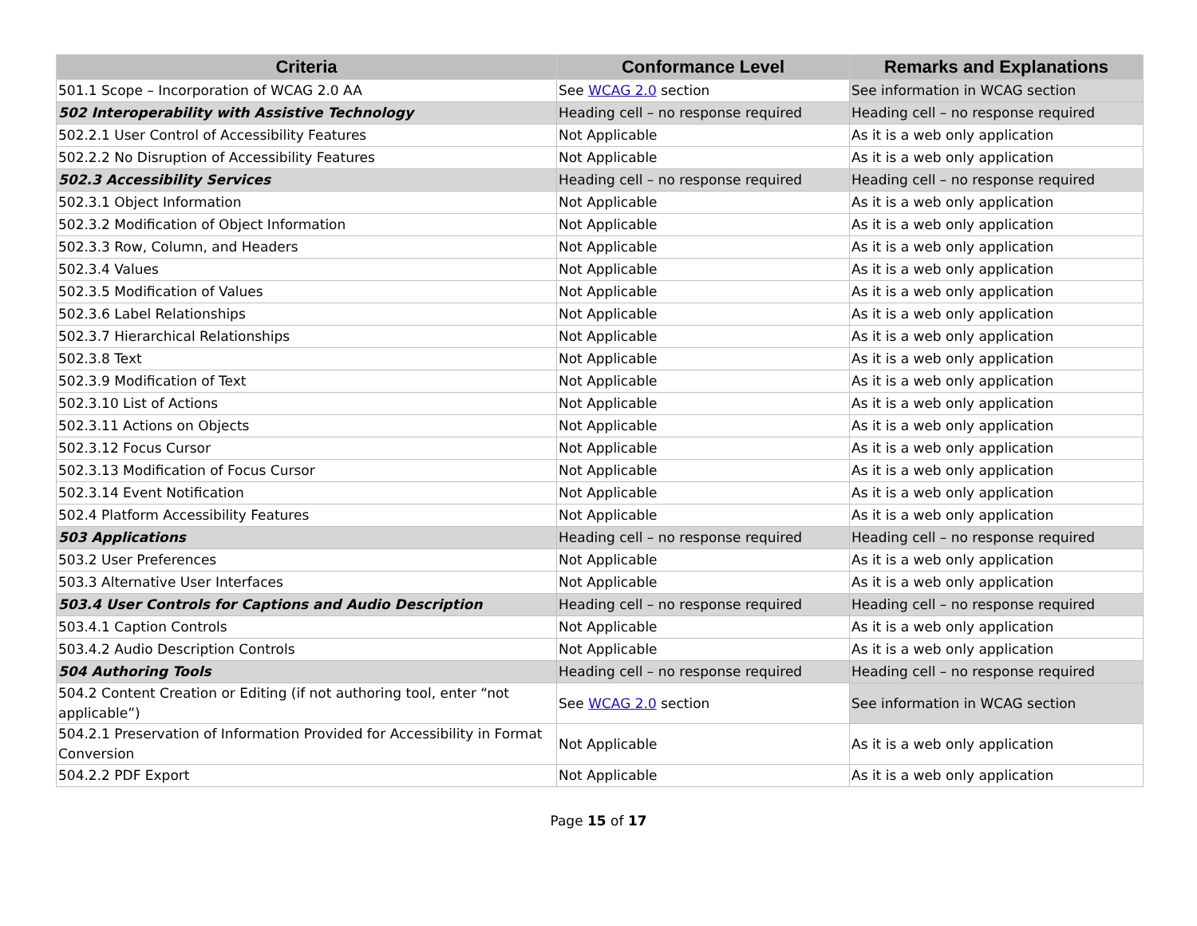| Criteria | Conformance Level | Remarks and Explanations |
| --- | --- | --- |
| 501.1 Scope – Incorporation of WCAG 2.0 AA | See WCAG 2.0 section | See information in WCAG section |
| 502 Interoperability with Assistive Technology | Heading cell – no response required | Heading cell – no response required |
| 502.2.1 User Control of Accessibility Features | Not Applicable | As it is a web only application |
| 502.2.2 No Disruption of Accessibility Features | Not Applicable | As it is a web only application |
| 502.3 Accessibility Services | Heading cell – no response required | Heading cell – no response required |
| 502.3.1 Object Information | Not Applicable | As it is a web only application |
| 502.3.2 Modification of Object Information | Not Applicable | As it is a web only application |
| 502.3.3 Row, Column, and Headers | Not Applicable | As it is a web only application |
| 502.3.4 Values | Not Applicable | As it is a web only application |
| 502.3.5 Modification of Values | Not Applicable | As it is a web only application |
| 502.3.6 Label Relationships | Not Applicable | As it is a web only application |
| 502.3.7 Hierarchical Relationships | Not Applicable | As it is a web only application |
| 502.3.8 Text | Not Applicable | As it is a web only application |
| 502.3.9 Modification of Text | Not Applicable | As it is a web only application |
| 502.3.10 List of Actions | Not Applicable | As it is a web only application |
| 502.3.11 Actions on Objects | Not Applicable | As it is a web only application |
| 502.3.12 Focus Cursor | Not Applicable | As it is a web only application |
| 502.3.13 Modification of Focus Cursor | Not Applicable | As it is a web only application |
| 502.3.14 Event Notification | Not Applicable | As it is a web only application |
| 502.4 Platform Accessibility Features | Not Applicable | As it is a web only application |
| 503 Applications | Heading cell – no response required | Heading cell – no response required |
| 503.2 User Preferences | Not Applicable | As it is a web only application |
| 503.3 Alternative User Interfaces | Not Applicable | As it is a web only application |
| 503.4 User Controls for Captions and Audio Description | Heading cell – no response required | Heading cell – no response required |
| 503.4.1 Caption Controls | Not Applicable | As it is a web only application |
| 503.4.2 Audio Description Controls | Not Applicable | As it is a web only application |
| 504 Authoring Tools | Heading cell – no response required | Heading cell – no response required |
| 504.2 Content Creation or Editing (if not authoring tool, enter “not applicable”) | See WCAG 2.0 section | See information in WCAG section |
| 504.2.1 Preservation of Information Provided for Accessibility in Format Conversion | Not Applicable | As it is a web only application |
| 504.2.2 PDF Export | Not Applicable | As it is a web only application |
Page 15 of 17